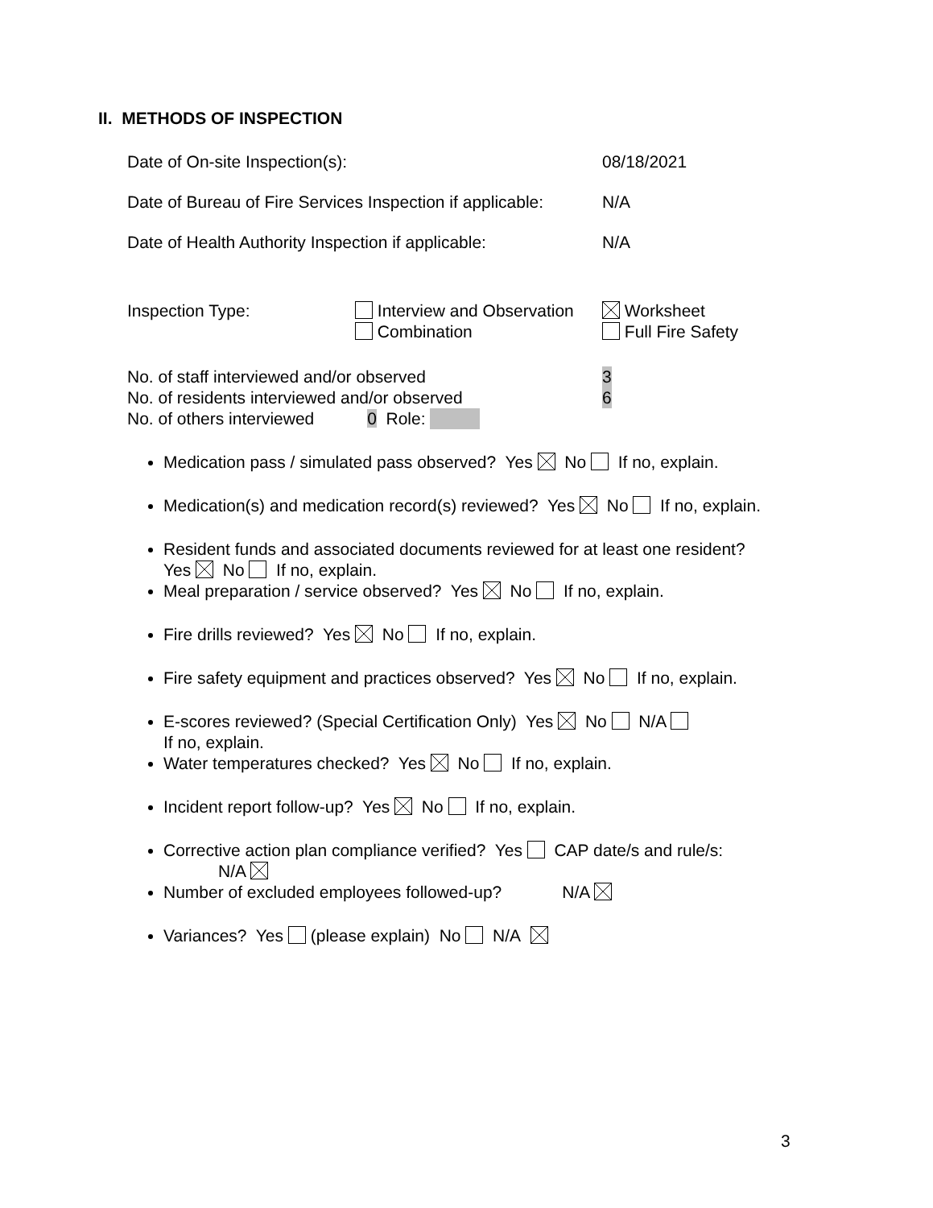II. METHODS OF INSPECTION
Date of On-site Inspection(s): 08/18/2021
Date of Bureau of Fire Services Inspection if applicable: N/A
Date of Health Authority Inspection if applicable: N/A
Inspection Type: Interview and Observation
Combination
Worksheet
Full Fire Safety
No. of staff interviewed and/or observed 3
No. of residents interviewed and/or observed 6
No. of others interviewed 0 Role:
Medication pass / simulated pass observed? Yes No If no, explain.
Medication(s) and medication record(s) reviewed? Yes No If no, explain.
Resident funds and associated documents reviewed for at least one resident?
Yes No If no, explain.
Meal preparation / service observed? Yes No If no, explain.
Fire drills reviewed? Yes No If no, explain.
Fire safety equipment and practices observed? Yes No If no, explain.
E-scores reviewed? (Special Certification Only) Yes No N/A
If no, explain.
Water temperatures checked? Yes No If no, explain.
Incident report follow-up? Yes No If no, explain.
Corrective action plan compliance verified? Yes CAP date/s and rule/s:
N/A
Number of excluded employees followed-up? N/A
Variances? Yes (please explain) No N/A
3